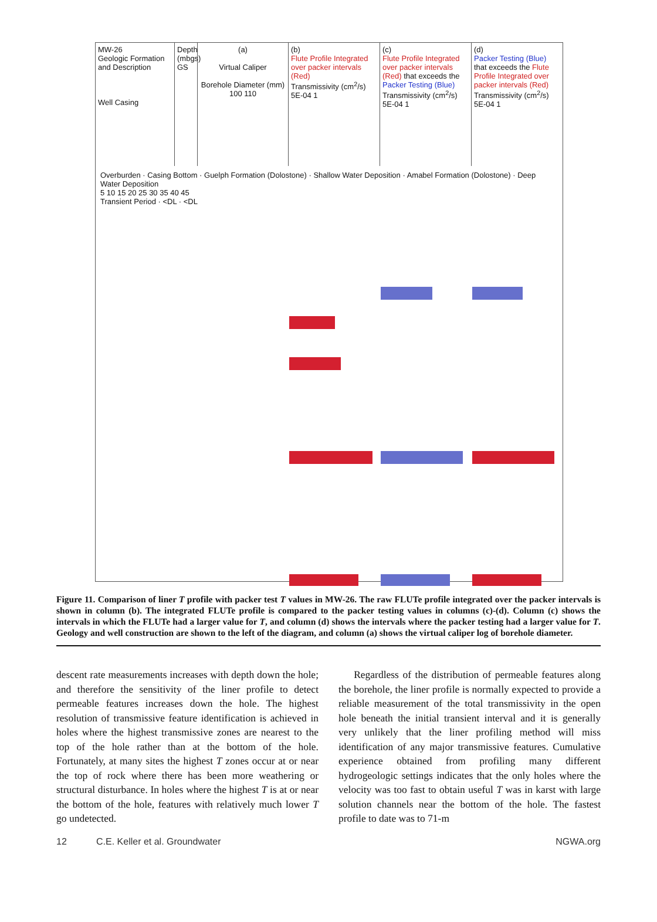MW-26
Geologic Formation and Description
Well Casing
Depth (mbgs)
GS
(a)
Virtual Caliper
Borehole Diameter (mm)
100 110
(b)
Flute Profile Integrated over packer intervals (Red)
Transmissivity (cm<sup>2</sup>/s)
5E-04 1
(c)
Flute Profile Integrated over packer intervals (Red) that exceeds the Packer Testing (Blue)
Transmissivity (cm<sup>2</sup>/s)
5E-04 1
(d)
Packer Testing (Blue) that exceeds the Flute Profile Integrated over packer intervals (Red)
Transmissivity (cm<sup>2</sup>/s)
5E-04 1
Overburden · Casing Bottom · Guelph Formation (Dolostone) · Shallow Water Deposition · Amabel Formation (Dolostone) · Deep Water Deposition
5 10 15 20 25 30 35 40 45
Transient Period · <DL · <DL
Figure 11. Comparison of liner T profile with packer test T values in MW-26. The raw FLUTe profile integrated over the packer intervals is shown in column (b). The integrated FLUTe profile is compared to the packer testing values in columns (c)-(d). Column (c) shows the intervals in which the FLUTe had a larger value for T, and column (d) shows the intervals where the packer testing had a larger value for T. Geology and well construction are shown to the left of the diagram, and column (a) shows the virtual caliper log of borehole diameter.
descent rate measurements increases with depth down the hole; and therefore the sensitivity of the liner profile to detect permeable features increases down the hole. The highest resolution of transmissive feature identification is achieved in holes where the highest transmissive zones are nearest to the top of the hole rather than at the bottom of the hole. Fortunately, at many sites the highest T zones occur at or near the top of rock where there has been more weathering or structural disturbance. In holes where the highest T is at or near the bottom of the hole, features with relatively much lower T go undetected.
Regardless of the distribution of permeable features along the borehole, the liner profile is normally expected to provide a reliable measurement of the total transmissivity in the open hole beneath the initial transient interval and it is generally very unlikely that the liner profiling method will miss identification of any major transmissive features. Cumulative experience obtained from profiling many different hydrogeologic settings indicates that the only holes where the velocity was too fast to obtain useful T was in karst with large solution channels near the bottom of the hole. The fastest profile to date was to 71-m
12 C.E. Keller et al. Groundwater NGWA.org